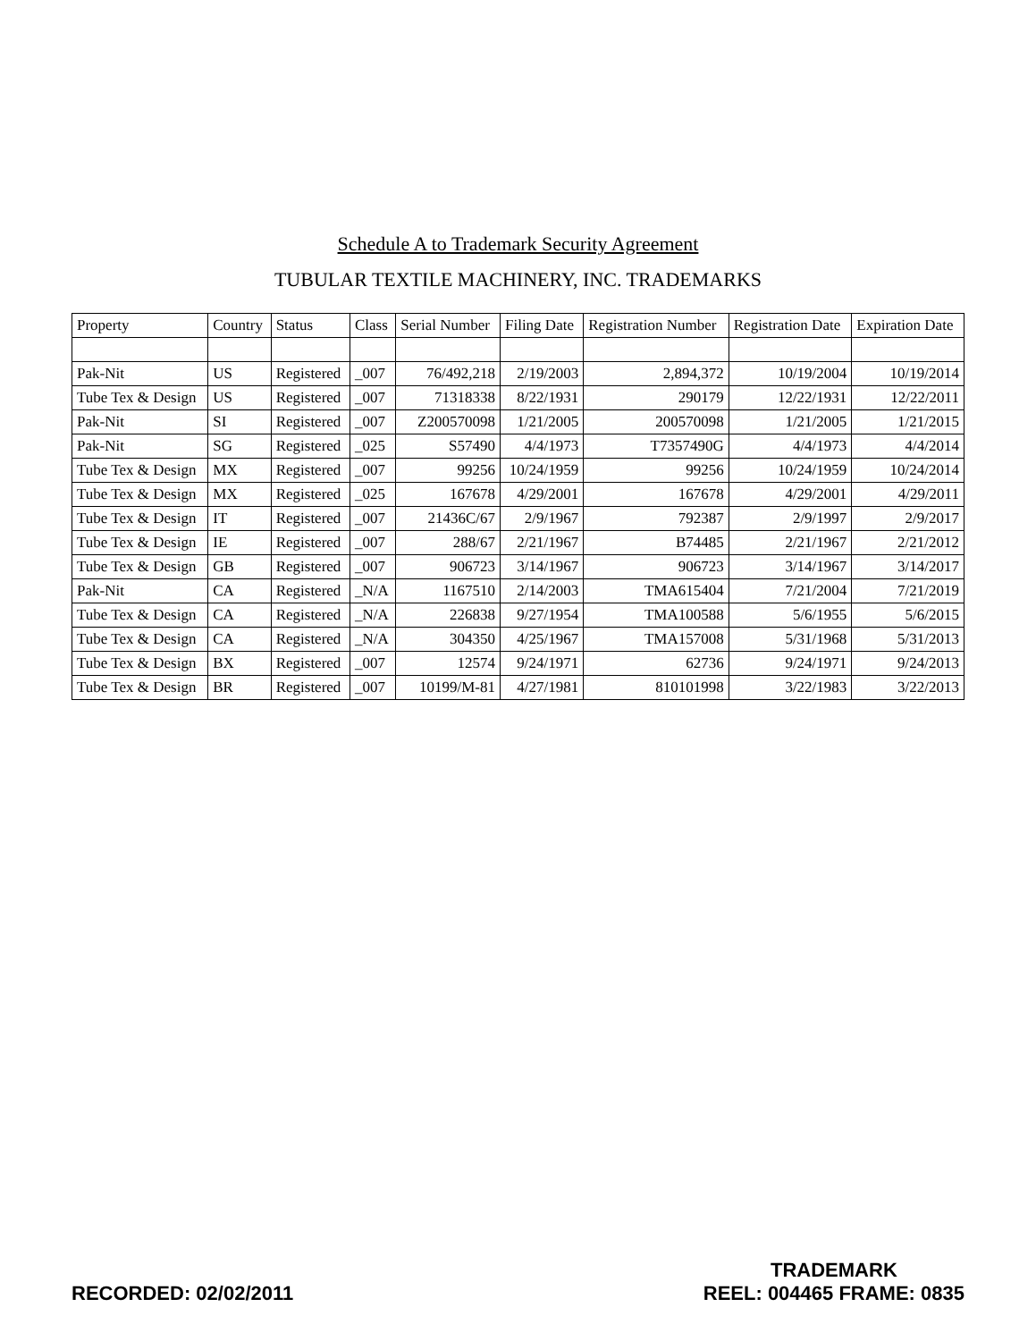Schedule A to Trademark Security Agreement
TUBULAR TEXTILE MACHINERY, INC. TRADEMARKS
| Property | Country | Status | Class | Serial Number | Filing Date | Registration Number | Registration Date | Expiration Date |
| --- | --- | --- | --- | --- | --- | --- | --- | --- |
| Pak-Nit | US | Registered | _007 | 76/492,218 | 2/19/2003 | 2,894,372 | 10/19/2004 | 10/19/2014 |
| Tube Tex & Design | US | Registered | _007 | 71318338 | 8/22/1931 | 290179 | 12/22/1931 | 12/22/2011 |
| Pak-Nit | SI | Registered | _007 | Z200570098 | 1/21/2005 | 200570098 | 1/21/2005 | 1/21/2015 |
| Pak-Nit | SG | Registered | _025 | S57490 | 4/4/1973 | T7357490G | 4/4/1973 | 4/4/2014 |
| Tube Tex & Design | MX | Registered | _007 | 99256 | 10/24/1959 | 99256 | 10/24/1959 | 10/24/2014 |
| Tube Tex & Design | MX | Registered | _025 | 167678 | 4/29/2001 | 167678 | 4/29/2001 | 4/29/2011 |
| Tube Tex & Design | IT | Registered | _007 | 21436C/67 | 2/9/1967 | 792387 | 2/9/1997 | 2/9/2017 |
| Tube Tex & Design | IE | Registered | _007 | 288/67 | 2/21/1967 | B74485 | 2/21/1967 | 2/21/2012 |
| Tube Tex & Design | GB | Registered | _007 | 906723 | 3/14/1967 | 906723 | 3/14/1967 | 3/14/2017 |
| Pak-Nit | CA | Registered | _N/A | 1167510 | 2/14/2003 | TMA615404 | 7/21/2004 | 7/21/2019 |
| Tube Tex & Design | CA | Registered | _N/A | 226838 | 9/27/1954 | TMA100588 | 5/6/1955 | 5/6/2015 |
| Tube Tex & Design | CA | Registered | _N/A | 304350 | 4/25/1967 | TMA157008 | 5/31/1968 | 5/31/2013 |
| Tube Tex & Design | BX | Registered | _007 | 12574 | 9/24/1971 | 62736 | 9/24/1971 | 9/24/2013 |
| Tube Tex & Design | BR | Registered | _007 | 10199/M-81 | 4/27/1981 | 810101998 | 3/22/1983 | 3/22/2013 |
RECORDED: 02/02/2011
TRADEMARK
REEL: 004465 FRAME: 0835